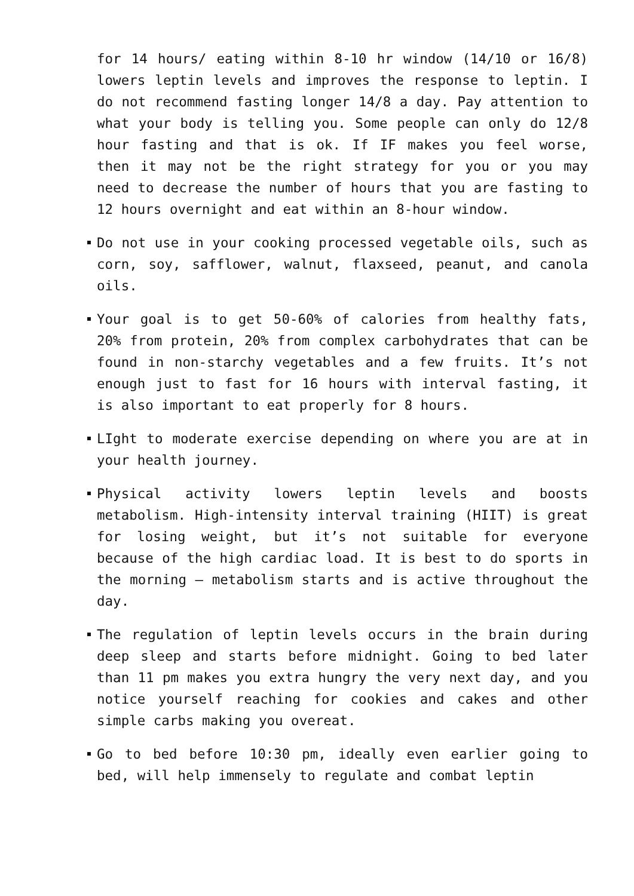for 14 hours/ eating within 8-10 hr window (14/10 or 16/8) lowers leptin levels and improves the response to leptin. I do not recommend fasting longer 14/8 a day. Pay attention to what your body is telling you. Some people can only do 12/8 hour fasting and that is ok. If IF makes you feel worse, then it may not be the right strategy for you or you may need to decrease the number of hours that you are fasting to 12 hours overnight and eat within an 8-hour window.
Do not use in your cooking processed vegetable oils, such as corn, soy, safflower, walnut, flaxseed, peanut, and canola oils.
Your goal is to get 50-60% of calories from healthy fats, 20% from protein, 20% from complex carbohydrates that can be found in non-starchy vegetables and a few fruits. It’s not enough just to fast for 16 hours with interval fasting, it is also important to eat properly for 8 hours.
LIght to moderate exercise depending on where you are at in your health journey.
Physical activity lowers leptin levels and boosts metabolism. High-intensity interval training (HIIT) is great for losing weight, but it’s not suitable for everyone because of the high cardiac load. It is best to do sports in the morning – metabolism starts and is active throughout the day.
The regulation of leptin levels occurs in the brain during deep sleep and starts before midnight. Going to bed later than 11 pm makes you extra hungry the very next day, and you notice yourself reaching for cookies and cakes and other simple carbs making you overeat.
Go to bed before 10:30 pm, ideally even earlier going to bed, will help immensely to regulate and combat leptin